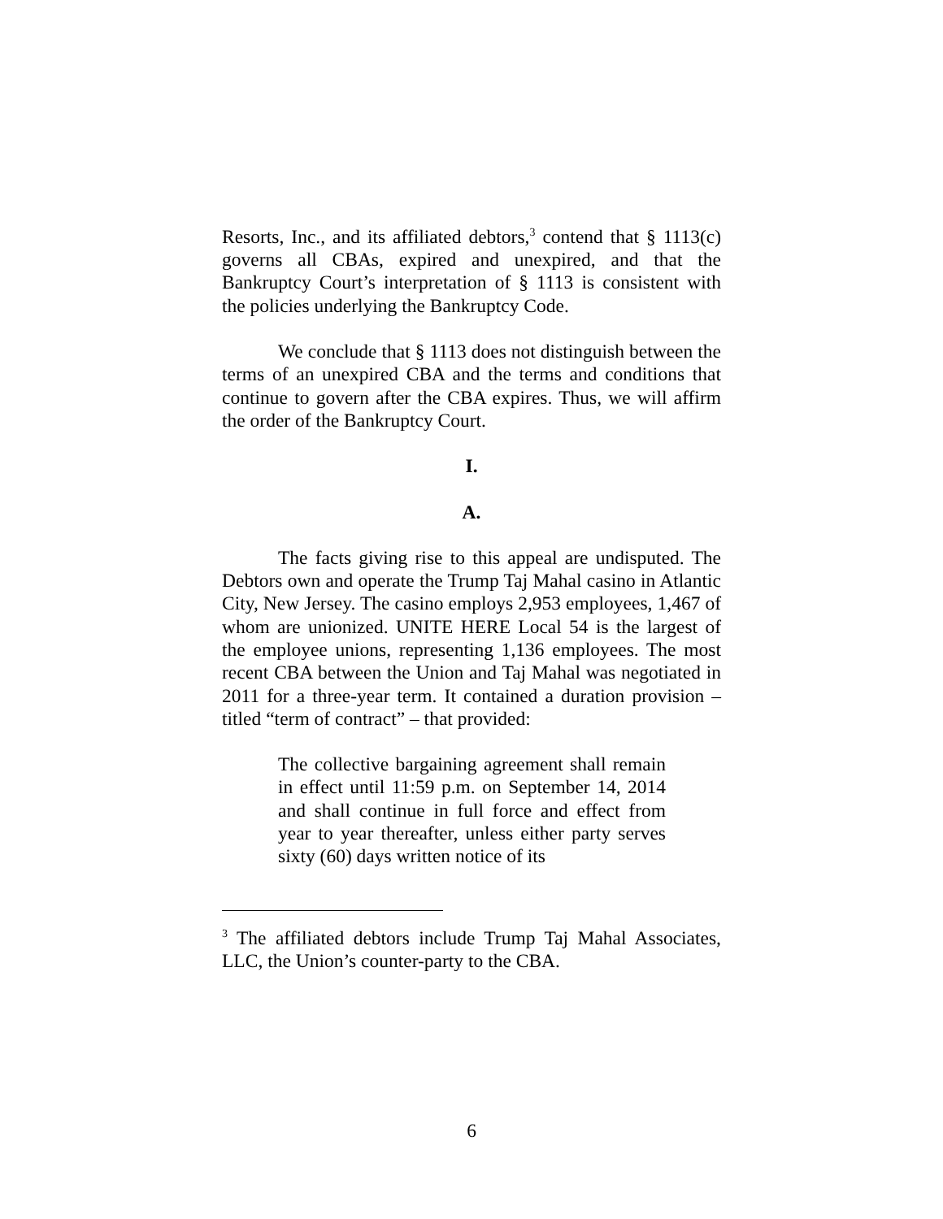Resorts, Inc., and its affiliated debtors,<sup>3</sup> contend that § 1113(c) governs all CBAs, expired and unexpired, and that the Bankruptcy Court’s interpretation of § 1113 is consistent with the policies underlying the Bankruptcy Code.
We conclude that § 1113 does not distinguish between the terms of an unexpired CBA and the terms and conditions that continue to govern after the CBA expires. Thus, we will affirm the order of the Bankruptcy Court.
I.
A.
The facts giving rise to this appeal are undisputed. The Debtors own and operate the Trump Taj Mahal casino in Atlantic City, New Jersey. The casino employs 2,953 employees, 1,467 of whom are unionized. UNITE HERE Local 54 is the largest of the employee unions, representing 1,136 employees. The most recent CBA between the Union and Taj Mahal was negotiated in 2011 for a three-year term. It contained a duration provision – titled “term of contract” – that provided:
The collective bargaining agreement shall remain in effect until 11:59 p.m. on September 14, 2014 and shall continue in full force and effect from year to year thereafter, unless either party serves sixty (60) days written notice of its
<sup>3</sup> The affiliated debtors include Trump Taj Mahal Associates, LLC, the Union’s counter-party to the CBA.
6